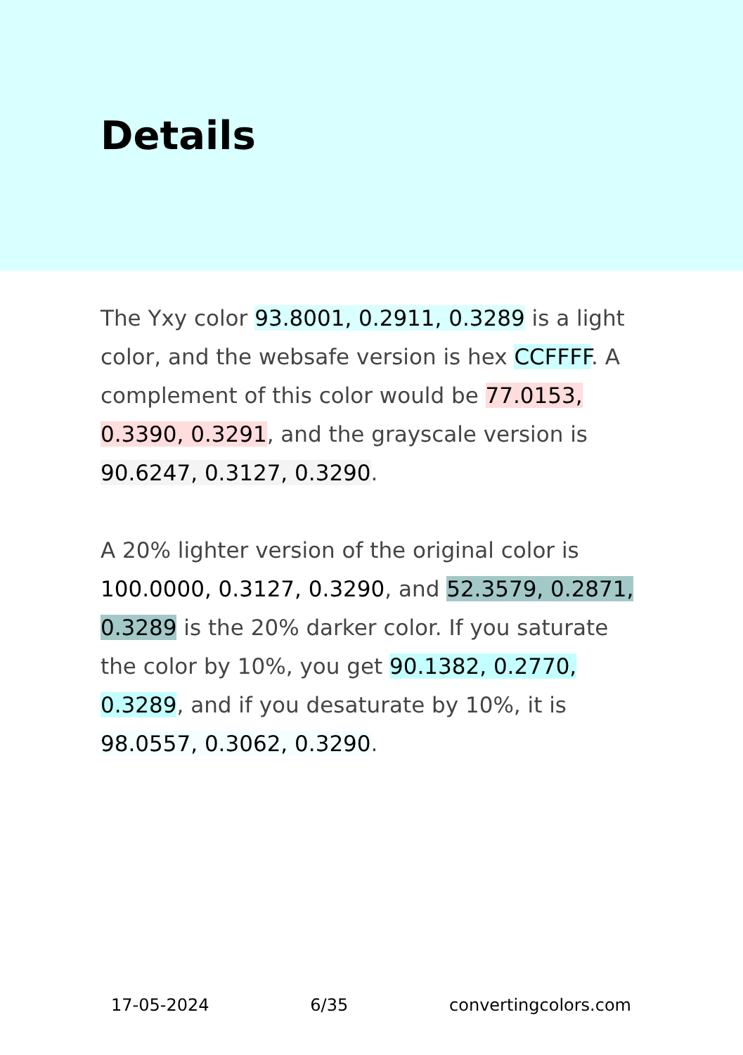Details
The Yxy color 93.8001, 0.2911, 0.3289 is a light color, and the websafe version is hex CCFFFF. A complement of this color would be 77.0153, 0.3390, 0.3291, and the grayscale version is 90.6247, 0.3127, 0.3290.
A 20% lighter version of the original color is 100.0000, 0.3127, 0.3290, and 52.3579, 0.2871, 0.3289 is the 20% darker color. If you saturate the color by 10%, you get 90.1382, 0.2770, 0.3289, and if you desaturate by 10%, it is 98.0557, 0.3062, 0.3290.
17-05-2024 6/35 convertingcolors.com